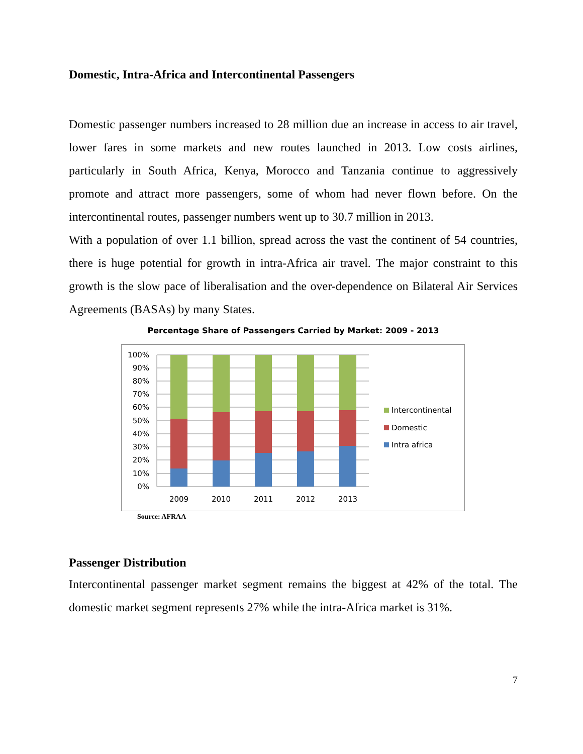Domestic, Intra-Africa and Intercontinental Passengers
Domestic passenger numbers increased to 28 million due an increase in access to air travel, lower fares in some markets and new routes launched in 2013. Low costs airlines, particularly in South Africa, Kenya, Morocco and Tanzania continue to aggressively promote and attract more passengers, some of whom had never flown before. On the intercontinental routes, passenger numbers went up to 30.7 million in 2013.
With a population of over 1.1 billion, spread across the vast the continent of 54 countries, there is huge potential for growth in intra-Africa air travel. The major constraint to this growth is the slow pace of liberalisation and the over-dependence on Bilateral Air Services Agreements (BASAs) by many States.
Percentage Share of Passengers Carried by Market: 2009 - 2013
100%
90%
80%
70%
60%
50%
40%
30%
20%
10%
0%
2009
2010
2011
2012
2013
Intercontinental
Domestic
Intra africa
Source: AFRAA
Passenger Distribution
Intercontinental passenger market segment remains the biggest at 42% of the total. The domestic market segment represents 27% while the intra-Africa market is 31%.
7